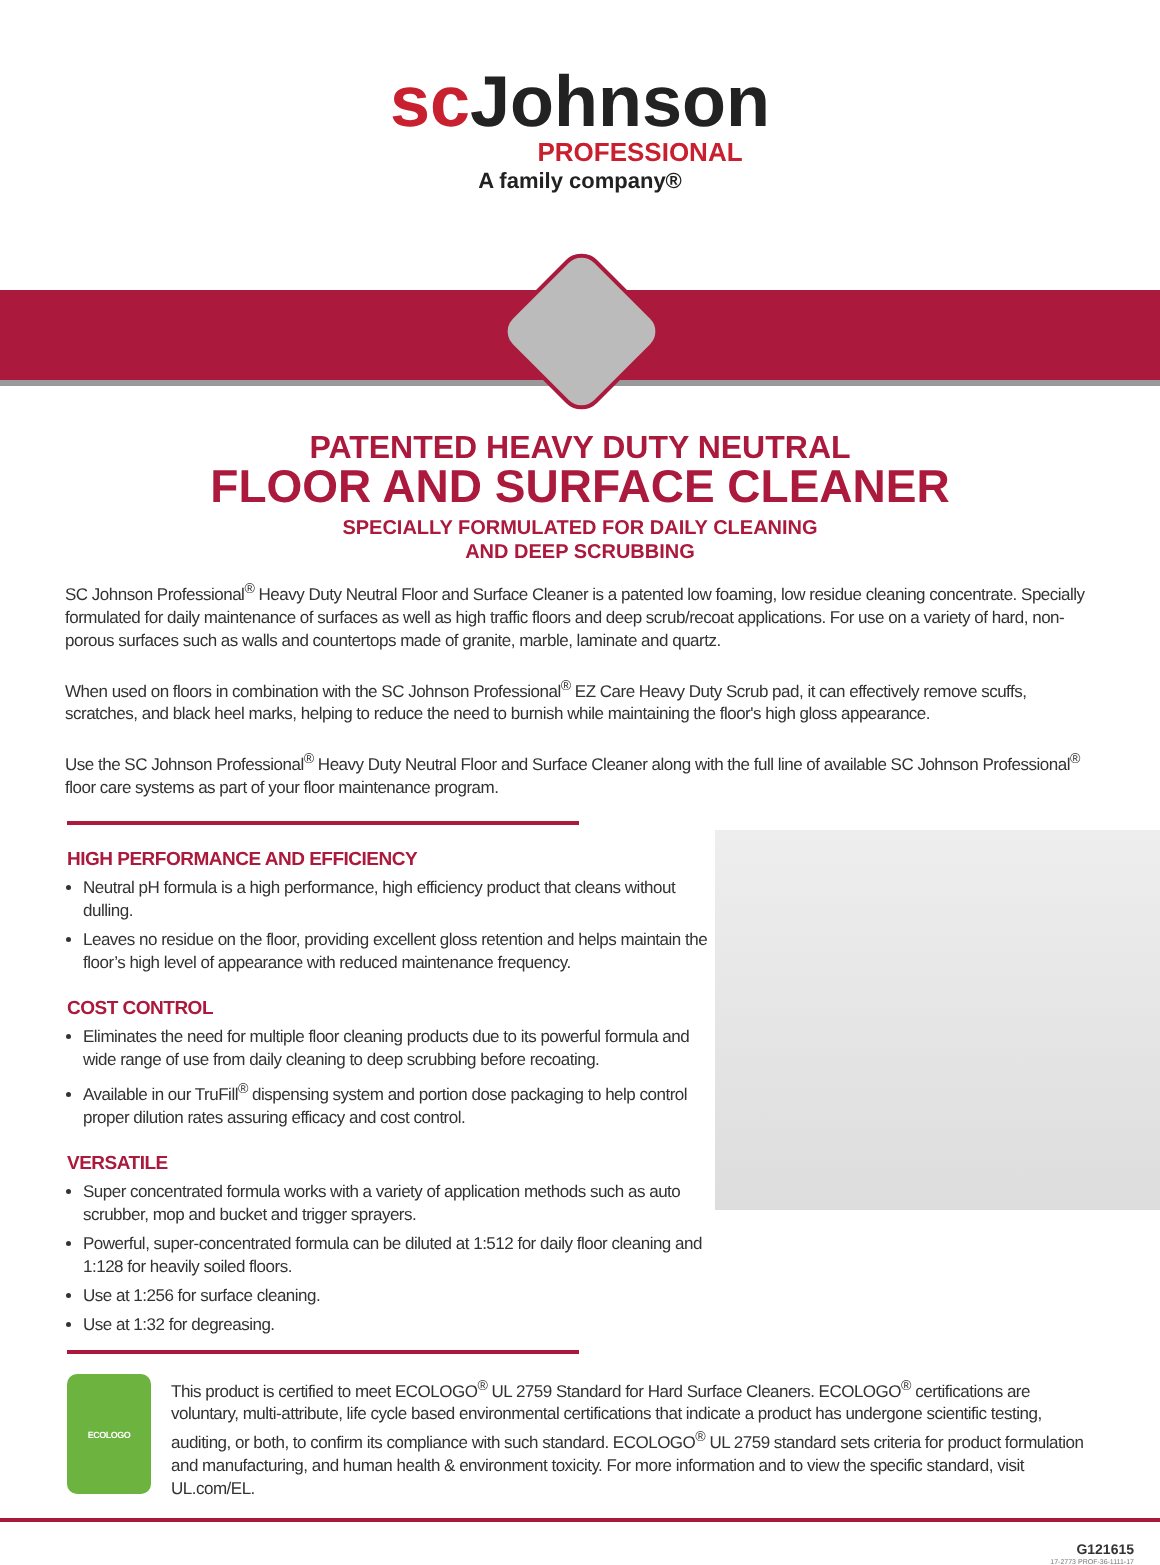sc Johnson
PROFESSIONAL
A family company®
PATENTED HEAVY DUTY NEUTRAL
FLOOR AND SURFACE CLEANER
SPECIALLY FORMULATED FOR DAILY CLEANING
AND DEEP SCRUBBING
SC Johnson Professional<sup>®</sup> Heavy Duty Neutral Floor and Surface Cleaner is a patented low foaming, low residue cleaning concentrate. Specially formulated for daily maintenance of surfaces as well as high traffic floors and deep scrub/recoat applications. For use on a variety of hard, non-porous surfaces such as walls and countertops made of granite, marble, laminate and quartz.
When used on floors in combination with the SC Johnson Professional<sup>®</sup> EZ Care Heavy Duty Scrub pad, it can effectively remove scuffs, scratches, and black heel marks, helping to reduce the need to burnish while maintaining the floor's high gloss appearance.
Use the SC Johnson Professional<sup>®</sup> Heavy Duty Neutral Floor and Surface Cleaner along with the full line of available SC Johnson Professional<sup>®</sup> floor care systems as part of your floor maintenance program.
HIGH PERFORMANCE AND EFFICIENCY
Neutral pH formula is a high performance, high efficiency product that cleans without dulling.
Leaves no residue on the floor, providing excellent gloss retention and helps maintain the floor’s high level of appearance with reduced maintenance frequency.
COST CONTROL
Eliminates the need for multiple floor cleaning products due to its powerful formula and wide range of use from daily cleaning to deep scrubbing before recoating.
Available in our TruFill<sup>®</sup> dispensing system and portion dose packaging to help control proper dilution rates assuring efficacy and cost control.
VERSATILE
Super concentrated formula works with a variety of application methods such as auto scrubber, mop and bucket and trigger sprayers.
Powerful, super-concentrated formula can be diluted at 1:512 for daily floor cleaning and 1:128 for heavily soiled floors.
Use at 1:256 for surface cleaning.
Use at 1:32 for degreasing.
ECOLOGO
This product is certified to meet ECOLOGO<sup>®</sup> UL 2759 Standard for Hard Surface Cleaners. ECOLOGO<sup>®</sup> certifications are voluntary, multi-attribute, life cycle based environmental certifications that indicate a product has undergone scientific testing, auditing, or both, to confirm its compliance with such standard. ECOLOGO<sup>®</sup> UL 2759 standard sets criteria for product formulation and manufacturing, and human health & environment toxicity. For more information and to view the specific standard, visit UL.com/EL.
G121615
17-2773 PROF-36-1111-17